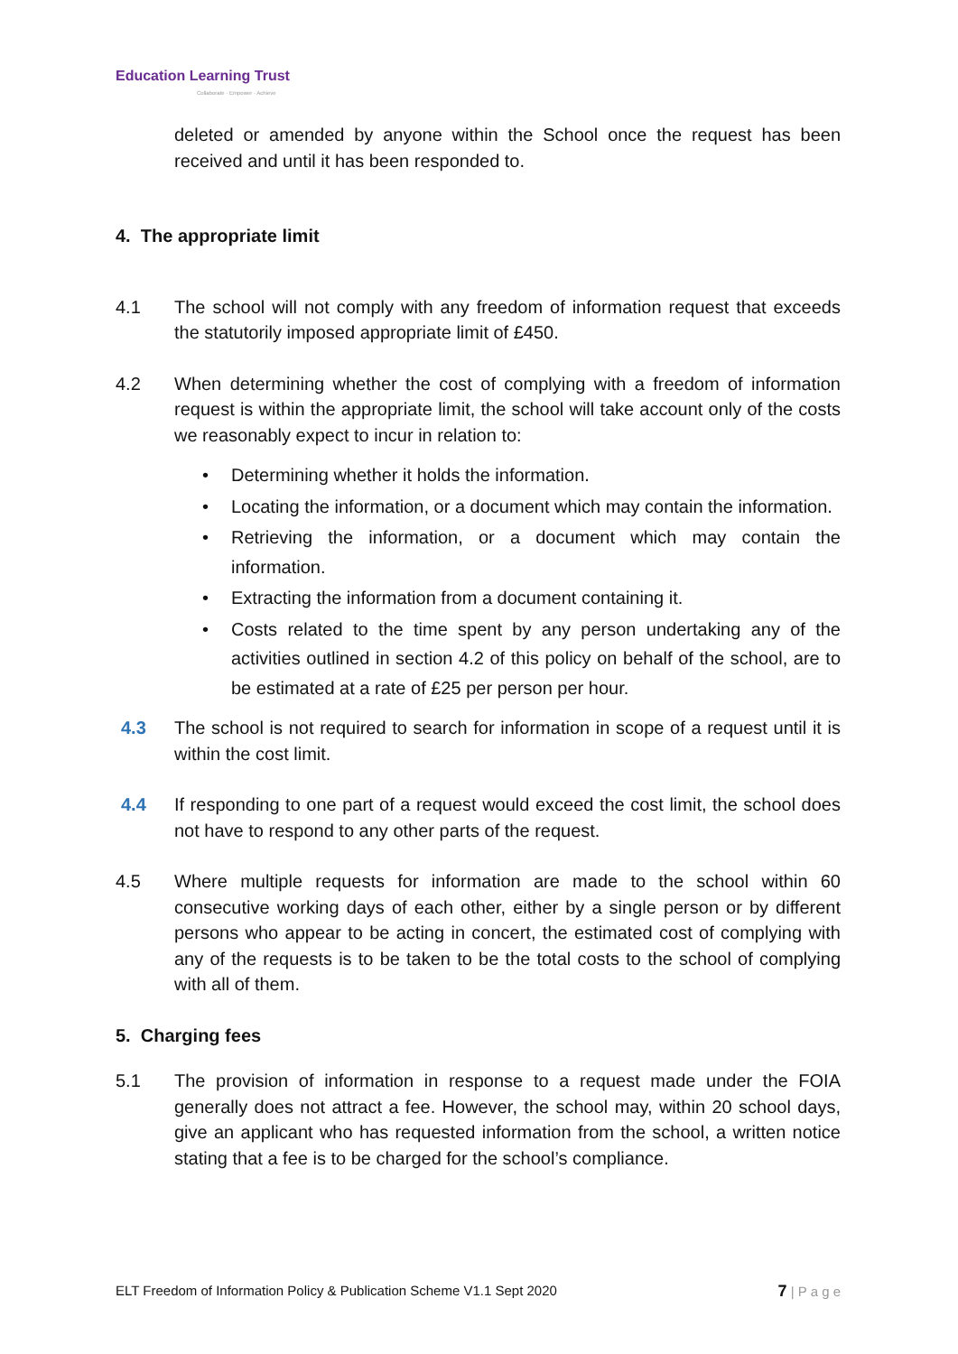Education Learning Trust
Collaborate · Empower · Achieve
deleted or amended by anyone within the School once the request has been received and until it has been responded to.
4. The appropriate limit
4.1 The school will not comply with any freedom of information request that exceeds the statutorily imposed appropriate limit of £450.
4.2 When determining whether the cost of complying with a freedom of information request is within the appropriate limit, the school will take account only of the costs we reasonably expect to incur in relation to:
• Determining whether it holds the information.
• Locating the information, or a document which may contain the information.
• Retrieving the information, or a document which may contain the information.
• Extracting the information from a document containing it.
• Costs related to the time spent by any person undertaking any of the activities outlined in section 4.2 of this policy on behalf of the school, are to be estimated at a rate of £25 per person per hour.
4.3 The school is not required to search for information in scope of a request until it is within the cost limit.
4.4 If responding to one part of a request would exceed the cost limit, the school does not have to respond to any other parts of the request.
4.5 Where multiple requests for information are made to the school within 60 consecutive working days of each other, either by a single person or by different persons who appear to be acting in concert, the estimated cost of complying with any of the requests is to be taken to be the total costs to the school of complying with all of them.
5. Charging fees
5.1 The provision of information in response to a request made under the FOIA generally does not attract a fee. However, the school may, within 20 school days, give an applicant who has requested information from the school, a written notice stating that a fee is to be charged for the school’s compliance.
ELT Freedom of Information Policy & Publication Scheme V1.1 Sept 2020 7 | P a g e